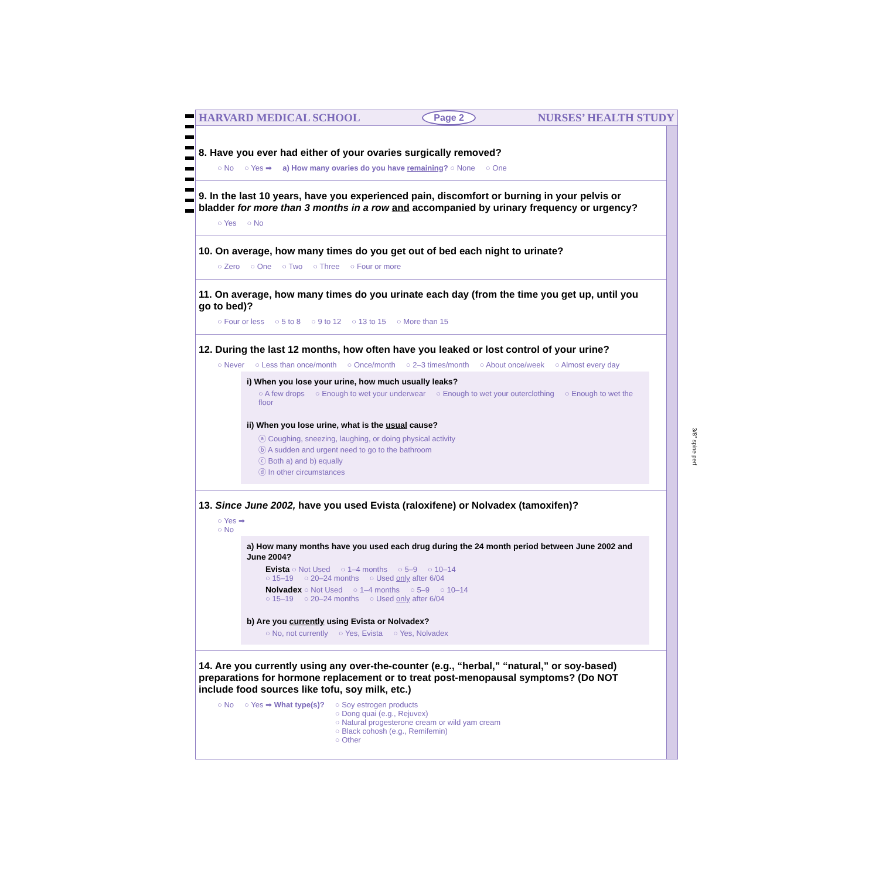3/8" spine perf
HARVARD MEDICAL SCHOOL Page 2 NURSES’ HEALTH STUDY
8. Have you ever had either of your ovaries surgically removed?
○ No ○ Yes ➡ a) How many ovaries do you have remaining? ○ None ○ One
9. In the last 10 years, have you experienced pain, discomfort or burning in your pelvis or bladder for more than 3 months in a row and accompanied by urinary frequency or urgency?
○ Yes ○ No
10. On average, how many times do you get out of bed each night to urinate?
○ Zero ○ One ○ Two ○ Three ○ Four or more
11. On average, how many times do you urinate each day (from the time you get up, until you go to bed)?
○ Four or less ○ 5 to 8 ○ 9 to 12 ○ 13 to 15 ○ More than 15
12. During the last 12 months, how often have you leaked or lost control of your urine?
○ Never ○ Less than once/month ○ Once/month ○ 2–3 times/month ○ About once/week ○ Almost every day
i) When you lose your urine, how much usually leaks?
○ A few drops ○ Enough to wet your underwear ○ Enough to wet your outerclothing ○ Enough to wet the floor
ii) When you lose urine, what is the usual cause?
ⓐ Coughing, sneezing, laughing, or doing physical activity
ⓑ A sudden and urgent need to go to the bathroom
ⓒ Both a) and b) equally
ⓓ In other circumstances
13. Since June 2002, have you used Evista (raloxifene) or Nolvadex (tamoxifen)?
○ Yes ➡
○ No
a) How many months have you used each drug during the 24 month period between June 2002 and June 2004?
Evista ○ Not Used ○ 1–4 months ○ 5–9 ○ 10–14
○ 15–19 ○ 20–24 months ○ Used only after 6/04
Nolvadex ○ Not Used ○ 1–4 months ○ 5–9 ○ 10–14
○ 15–19 ○ 20–24 months ○ Used only after 6/04
b) Are you currently using Evista or Nolvadex?
○ No, not currently ○ Yes, Evista ○ Yes, Nolvadex
14. Are you currently using any over-the-counter (e.g., “herbal,” “natural,” or soy-based) preparations for hormone replacement or to treat post-menopausal symptoms? (Do NOT include food sources like tofu, soy milk, etc.)
○ No ○ Yes ➡ What type(s)? ○ Soy estrogen products
○ Dong quai (e.g., Rejuvex)
○ Natural progesterone cream or wild yam cream
○ Black cohosh (e.g., Remifemin)
○ Other